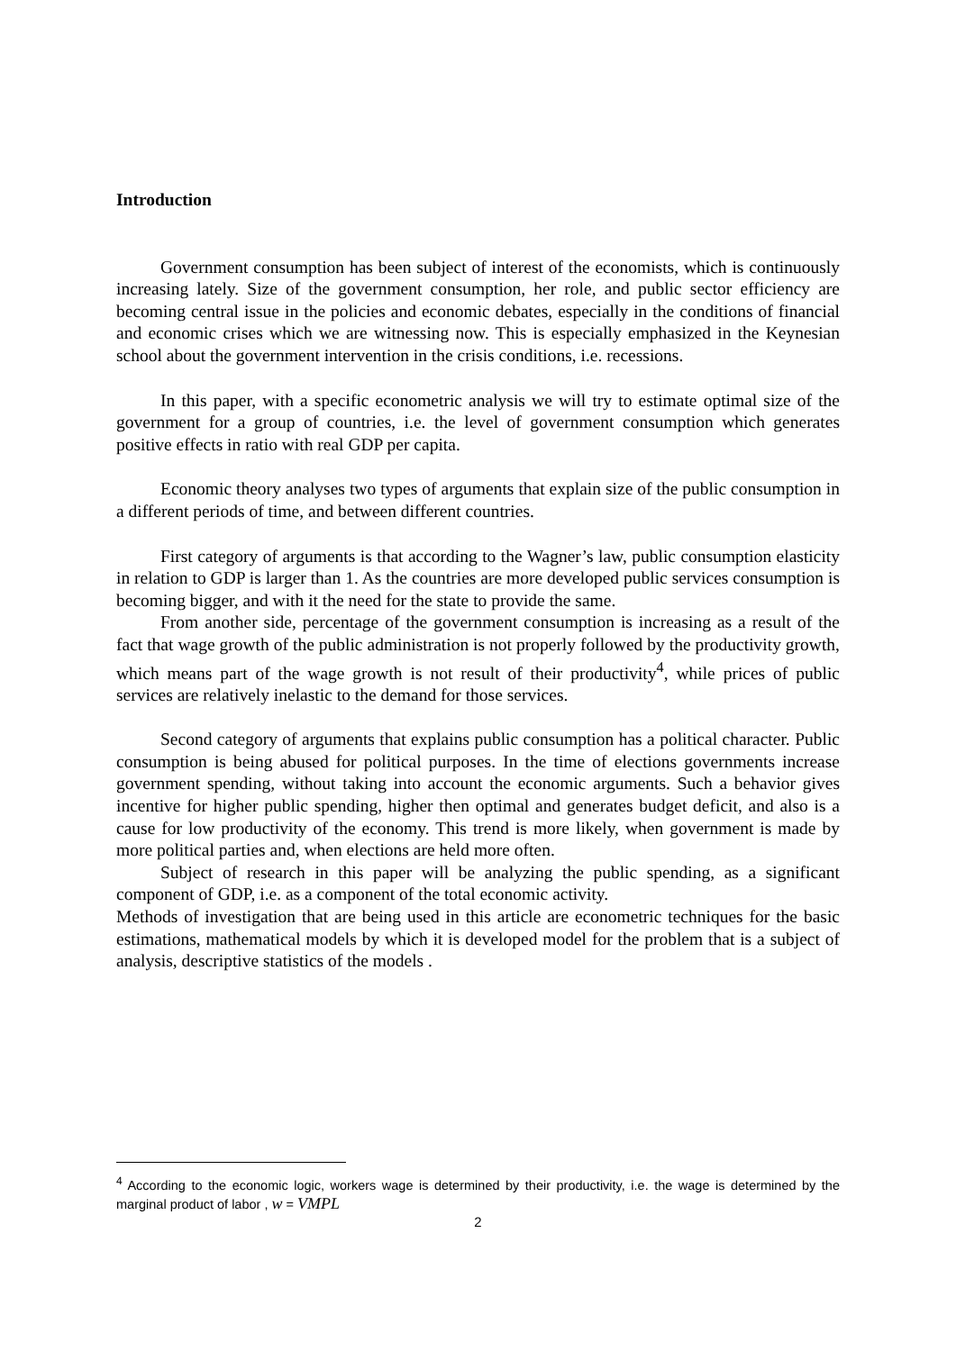Introduction
Government consumption has been subject of interest of the economists, which is continuously increasing lately. Size of the government consumption, her role, and public sector efficiency are becoming central issue in the policies and economic debates, especially in the conditions of financial and economic crises which we are witnessing now. This is especially emphasized in the Keynesian school about the government intervention in the crisis conditions, i.e. recessions.
In this paper, with a specific econometric analysis we will try to estimate optimal size of the government for a group of countries, i.e. the level of government consumption which generates positive effects in ratio with real GDP per capita.
Economic theory analyses two types of arguments that explain size of the public consumption in a different periods of time, and between different countries.
First category of arguments is that according to the Wagner’s law, public consumption elasticity in relation to GDP is larger than 1. As the countries are more developed public services consumption is becoming bigger, and with it the need for the state to provide the same.
From another side, percentage of the government consumption is increasing as a result of the fact that wage growth of the public administration is not properly followed by the productivity growth, which means part of the wage growth is not result of their productivity<sup>4</sup>, while prices of public services are relatively inelastic to the demand for those services.
Second category of arguments that explains public consumption has a political character. Public consumption is being abused for political purposes. In the time of elections governments increase government spending, without taking into account the economic arguments. Such a behavior gives incentive for higher public spending, higher then optimal and generates budget deficit, and also is a cause for low productivity of the economy. This trend is more likely, when government is made by more political parties and, when elections are held more often.
Subject of research in this paper will be analyzing the public spending, as a significant component of GDP, i.e. as a component of the total economic activity.
Methods of investigation that are being used in this article are econometric techniques for the basic estimations, mathematical models by which it is developed model for the problem that is a subject of analysis, descriptive statistics of the models .
<sup>4</sup> According to the economic logic, workers wage is determined by their productivity, i.e. the wage is determined by the marginal product of labor , w = VMPL
2